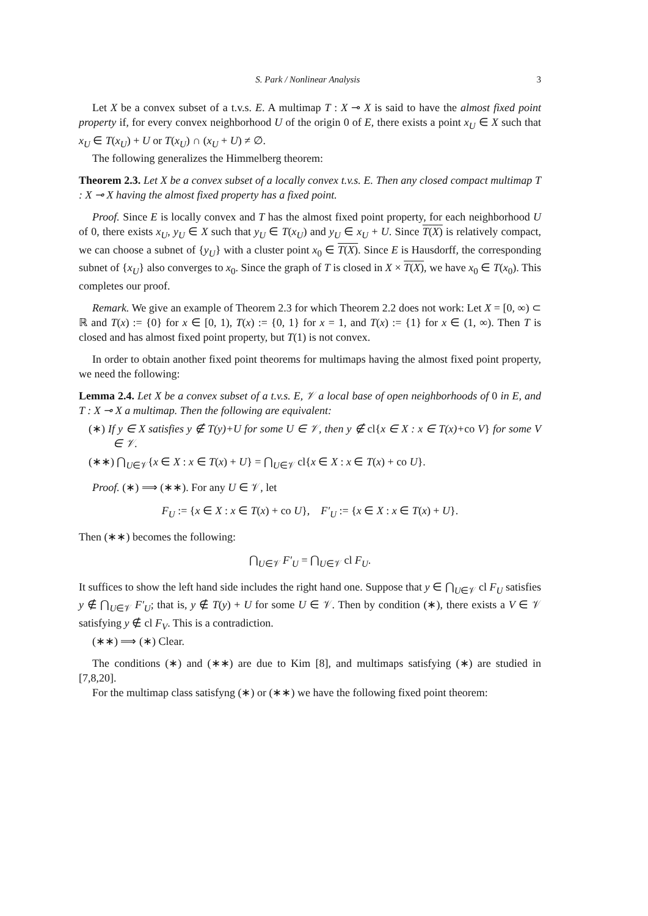S. Park / Nonlinear Analysis 3
Let X be a convex subset of a t.v.s. E. A multimap T : X ⊸ X is said to have the almost fixed point property if, for every convex neighborhood U of the origin 0 of E, there exists a point x<sub>U</sub> ∈ X such that x<sub>U</sub> ∈ T(x<sub>U</sub>) + U or T(x<sub>U</sub>) ∩ (x<sub>U</sub> + U) ≠ ∅.
The following generalizes the Himmelberg theorem:
Theorem 2.3. Let X be a convex subset of a locally convex t.v.s. E. Then any closed compact multimap T : X ⊸ X having the almost fixed property has a fixed point.
Proof. Since E is locally convex and T has the almost fixed point property, for each neighborhood U of 0, there exists x<sub>U</sub>, y<sub>U</sub> ∈ X such that y<sub>U</sub> ∈ T(x<sub>U</sub>) and y<sub>U</sub> ∈ x<sub>U</sub> + U. Since T(X) is relatively compact, we can choose a subnet of {y<sub>U</sub>} with a cluster point x<sub>0</sub> ∈ T(X). Since E is Hausdorff, the corresponding subnet of {x<sub>U</sub>} also converges to x<sub>0</sub>. Since the graph of T is closed in X × T(X), we have x<sub>0</sub> ∈ T(x<sub>0</sub>). This completes our proof.
Remark. We give an example of Theorem 2.3 for which Theorem 2.2 does not work: Let X = [0, ∞) ⊂ ℝ and T(x) := {0} for x ∈ [0, 1), T(x) := {0, 1} for x = 1, and T(x) := {1} for x ∈ (1, ∞). Then T is closed and has almost fixed point property, but T(1) is not convex.
In order to obtain another fixed point theorems for multimaps having the almost fixed point property, we need the following:
Lemma 2.4. Let X be a convex subset of a t.v.s. E, 𝒱 a local base of open neighborhoods of 0 in E, and T : X ⊸ X a multimap. Then the following are equivalent:
(∗) If y ∈ X satisfies y ∉ T(y)+U for some U ∈ 𝒱, then y ∉ cl{x ∈ X : x ∈ T(x)+co V} for some V ∈ 𝒱.
(∗∗) ⋂<sub>U∈𝒱</sub>{x ∈ X : x ∈ T(x) + U} = ⋂<sub>U∈𝒱</sub> cl{x ∈ X : x ∈ T(x) + co U}.
Proof. (∗) ⟹ (∗∗). For any U ∈ 𝒱, let
F<sub>U</sub> := {x ∈ X : x ∈ T(x) + co U}, F′<sub>U</sub> := {x ∈ X : x ∈ T(x) + U}.
Then (∗∗) becomes the following:
⋂<sub>U∈𝒱</sub> F′<sub>U</sub> = ⋂<sub>U∈𝒱</sub> cl F<sub>U</sub>.
It suffices to show the left hand side includes the right hand one. Suppose that y ∈ ⋂<sub>U∈𝒱</sub> cl F<sub>U</sub> satisfies y ∉ ⋂<sub>U∈𝒱</sub> F′<sub>U</sub>; that is, y ∉ T(y) + U for some U ∈ 𝒱. Then by condition (∗), there exists a V ∈ 𝒱 satisfying y ∉ cl F<sub>V</sub>. This is a contradiction.
(∗∗) ⟹ (∗) Clear.
The conditions (∗) and (∗∗) are due to Kim [8], and multimaps satisfying (∗) are studied in [7,8,20].
For the multimap class satisfyng (∗) or (∗∗) we have the following fixed point theorem: